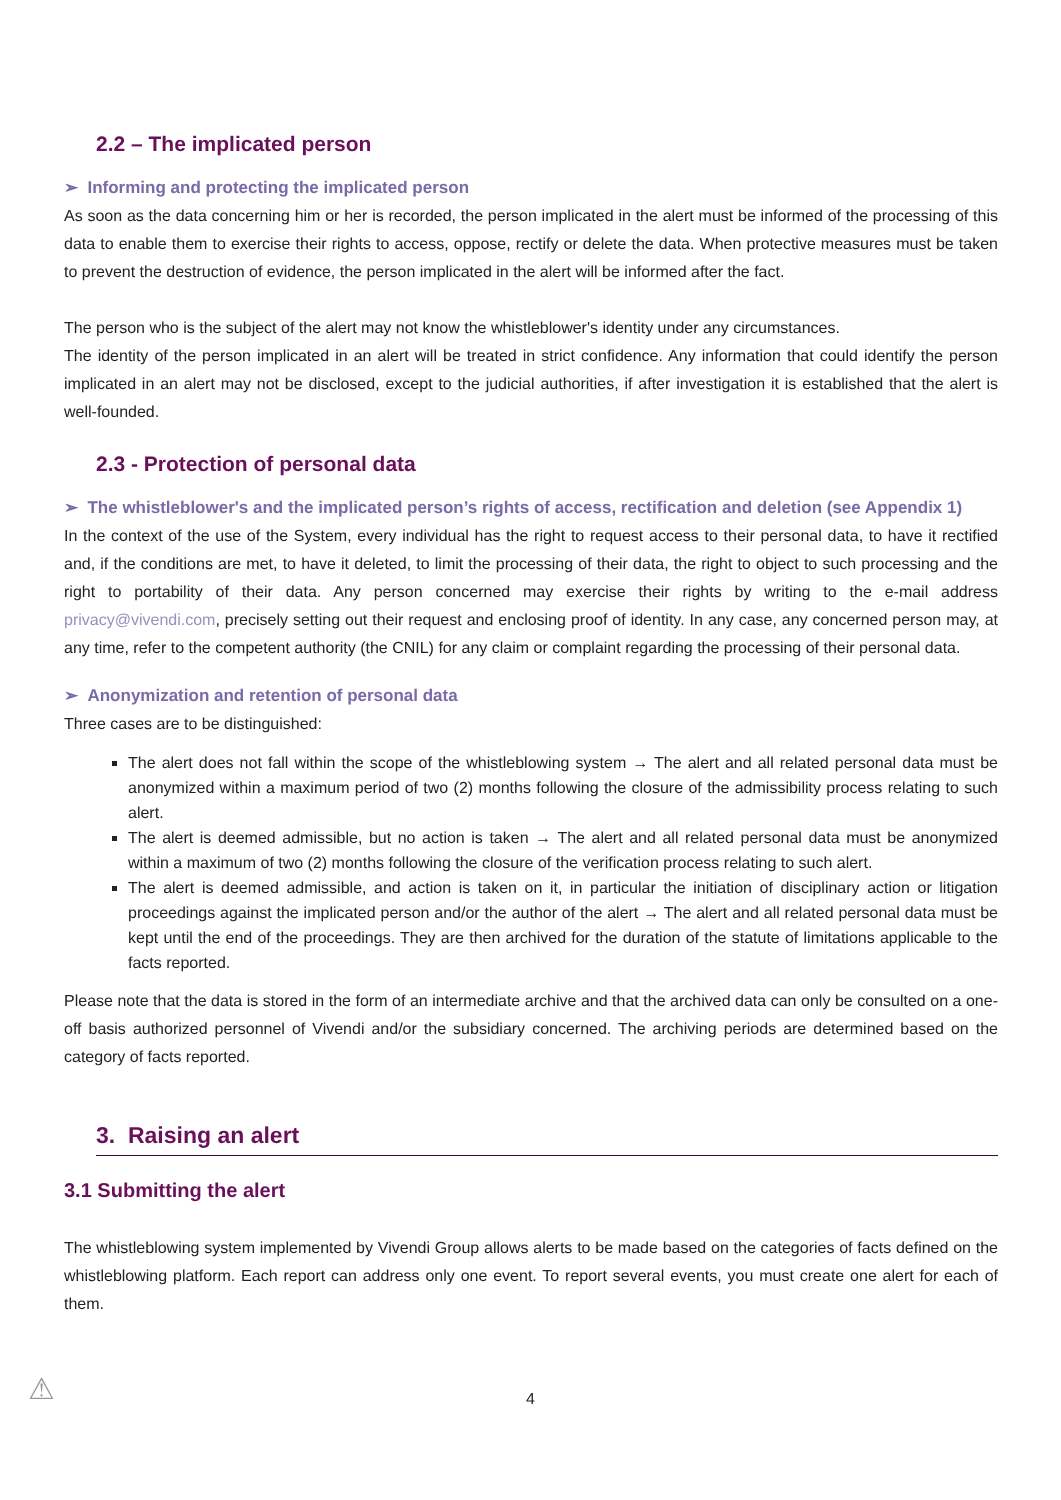2.2 – The implicated person
➢ Informing and protecting the implicated person
As soon as the data concerning him or her is recorded, the person implicated in the alert must be informed of the processing of this data to enable them to exercise their rights to access, oppose, rectify or delete the data. When protective measures must be taken to prevent the destruction of evidence, the person implicated in the alert will be informed after the fact.
The person who is the subject of the alert may not know the whistleblower's identity under any circumstances.
The identity of the person implicated in an alert will be treated in strict confidence. Any information that could identify the person implicated in an alert may not be disclosed, except to the judicial authorities, if after investigation it is established that the alert is well-founded.
2.3 - Protection of personal data
➢ The whistleblower's and the implicated person’s rights of access, rectification and deletion (see Appendix 1)
In the context of the use of the System, every individual has the right to request access to their personal data, to have it rectified and, if the conditions are met, to have it deleted, to limit the processing of their data, the right to object to such processing and the right to portability of their data. Any person concerned may exercise their rights by writing to the e-mail address privacy@vivendi.com, precisely setting out their request and enclosing proof of identity. In any case, any concerned person may, at any time, refer to the competent authority (the CNIL) for any claim or complaint regarding the processing of their personal data.
➢ Anonymization and retention of personal data
Three cases are to be distinguished:
The alert does not fall within the scope of the whistleblowing system → The alert and all related personal data must be anonymized within a maximum period of two (2) months following the closure of the admissibility process relating to such alert.
The alert is deemed admissible, but no action is taken → The alert and all related personal data must be anonymized within a maximum of two (2) months following the closure of the verification process relating to such alert.
The alert is deemed admissible, and action is taken on it, in particular the initiation of disciplinary action or litigation proceedings against the implicated person and/or the author of the alert → The alert and all related personal data must be kept until the end of the proceedings. They are then archived for the duration of the statute of limitations applicable to the facts reported.
Please note that the data is stored in the form of an intermediate archive and that the archived data can only be consulted on a one-off basis authorized personnel of Vivendi and/or the subsidiary concerned. The archiving periods are determined based on the category of facts reported.
3. Raising an alert
3.1 Submitting the alert
The whistleblowing system implemented by Vivendi Group allows alerts to be made based on the categories of facts defined on the whistleblowing platform. Each report can address only one event. To report several events, you must create one alert for each of them.
⚠
4